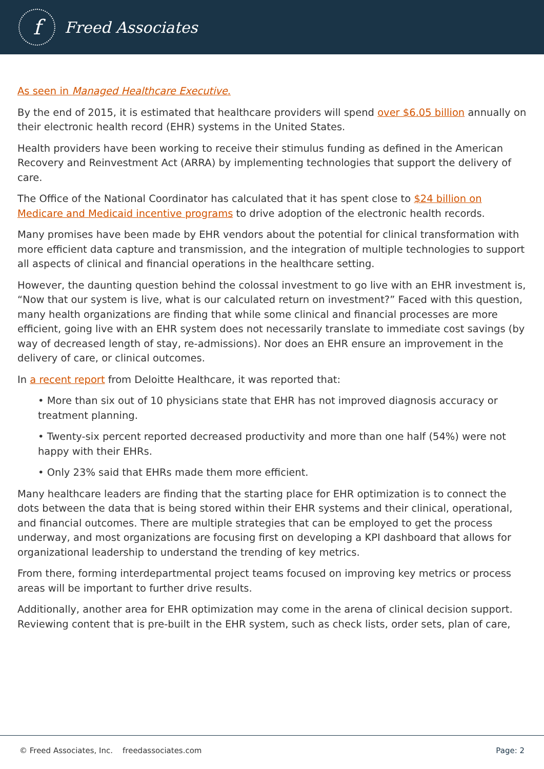f
Freed Associates
As seen in Managed Healthcare Executive.
By the end of 2015, it is estimated that healthcare providers will spend over $6.05 billion annually on their electronic health record (EHR) systems in the United States.
Health providers have been working to receive their stimulus funding as defined in the American Recovery and Reinvestment Act (ARRA) by implementing technologies that support the delivery of care.
The Office of the National Coordinator has calculated that it has spent close to $24 billion on Medicare and Medicaid incentive programs to drive adoption of the electronic health records.
Many promises have been made by EHR vendors about the potential for clinical transformation with more efficient data capture and transmission, and the integration of multiple technologies to support all aspects of clinical and financial operations in the healthcare setting.
However, the daunting question behind the colossal investment to go live with an EHR investment is, “Now that our system is live, what is our calculated return on investment?” Faced with this question, many health organizations are finding that while some clinical and financial processes are more efficient, going live with an EHR system does not necessarily translate to immediate cost savings (by way of decreased length of stay, re-admissions). Nor does an EHR ensure an improvement in the delivery of care, or clinical outcomes.
In a recent report from Deloitte Healthcare, it was reported that:
• More than six out of 10 physicians state that EHR has not improved diagnosis accuracy or treatment planning.
• Twenty-six percent reported decreased productivity and more than one half (54%) were not happy with their EHRs.
• Only 23% said that EHRs made them more efficient.
Many healthcare leaders are finding that the starting place for EHR optimization is to connect the dots between the data that is being stored within their EHR systems and their clinical, operational, and financial outcomes. There are multiple strategies that can be employed to get the process underway, and most organizations are focusing first on developing a KPI dashboard that allows for organizational leadership to understand the trending of key metrics.
From there, forming interdepartmental project teams focused on improving key metrics or process areas will be important to further drive results.
Additionally, another area for EHR optimization may come in the arena of clinical decision support. Reviewing content that is pre-built in the EHR system, such as check lists, order sets, plan of care,
© Freed Associates, Inc. freedassociates.com Page: 2